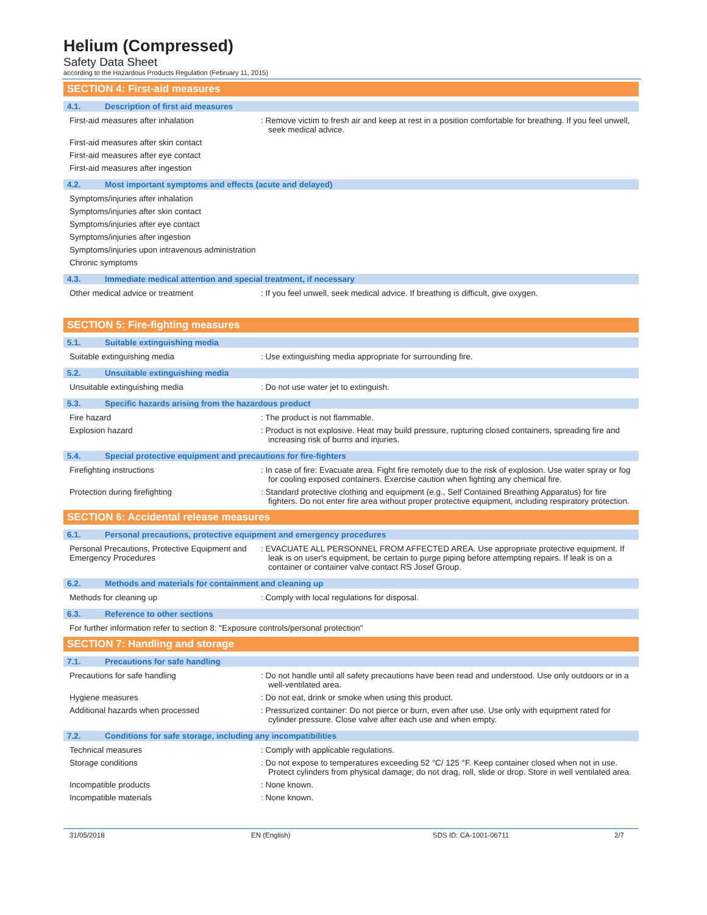Helium (Compressed)
Safety Data Sheet
according to the Hazardous Products Regulation (February 11, 2015)
SECTION 4: First-aid measures
4.1. Description of first aid measures
First-aid measures after inhalation : Remove victim to fresh air and keep at rest in a position comfortable for breathing. If you feel unwell, seek medical advice.
First-aid measures after skin contact
First-aid measures after eye contact
First-aid measures after ingestion
4.2. Most important symptoms and effects (acute and delayed)
Symptoms/injuries after inhalation
Symptoms/injuries after skin contact
Symptoms/injuries after eye contact
Symptoms/injuries after ingestion
Symptoms/injuries upon intravenous administration
Chronic symptoms
4.3. Immediate medical attention and special treatment, if necessary
Other medical advice or treatment : If you feel unwell, seek medical advice. If breathing is difficult, give oxygen.
SECTION 5: Fire-fighting measures
5.1. Suitable extinguishing media
Suitable extinguishing media : Use extinguishing media appropriate for surrounding fire.
5.2. Unsuitable extinguishing media
Unsuitable extinguishing media : Do not use water jet to extinguish.
5.3. Specific hazards arising from the hazardous product
Fire hazard : The product is not flammable.
Explosion hazard : Product is not explosive. Heat may build pressure, rupturing closed containers, spreading fire and increasing risk of burns and injuries.
5.4. Special protective equipment and precautions for fire-fighters
Firefighting instructions : In case of fire: Evacuate area. Fight fire remotely due to the risk of explosion. Use water spray or fog for cooling exposed containers. Exercise caution when fighting any chemical fire.
Protection during firefighting : Standard protective clothing and equipment (e.g., Self Contained Breathing Apparatus) for fire fighters. Do not enter fire area without proper protective equipment, including respiratory protection.
SECTION 6: Accidental release measures
6.1. Personal precautions, protective equipment and emergency procedures
Personal Precautions, Protective Equipment and Emergency Procedures
: EVACUATE ALL PERSONNEL FROM AFFECTED AREA. Use appropriate protective equipment. If leak is on user's equipment, be certain to purge piping before attempting repairs. If leak is on a container or container valve contact RS Josef Group.
6.2. Methods and materials for containment and cleaning up
Methods for cleaning up : Comply with local regulations for disposal.
6.3. Reference to other sections
For further information refer to section 8: "Exposure controls/personal protection"
SECTION 7: Handling and storage
7.1. Precautions for safe handling
Precautions for safe handling : Do not handle until all safety precautions have been read and understood. Use only outdoors or in a well-ventilated area.
Hygiene measures : Do not eat, drink or smoke when using this product.
Additional hazards when processed : Pressurized container: Do not pierce or burn, even after use. Use only with equipment rated for cylinder pressure. Close valve after each use and when empty.
7.2. Conditions for safe storage, including any incompatibilities
Technical measures : Comply with applicable regulations.
Storage conditions : Do not expose to temperatures exceeding 52 °C/ 125 °F. Keep container closed when not in use. Protect cylinders from physical damage; do not drag, roll, slide or drop. Store in well ventilated area.
Incompatible products : None known.
Incompatible materials : None known.
31/05/2018 EN (English) SDS ID: CA-1001-06711 2/7